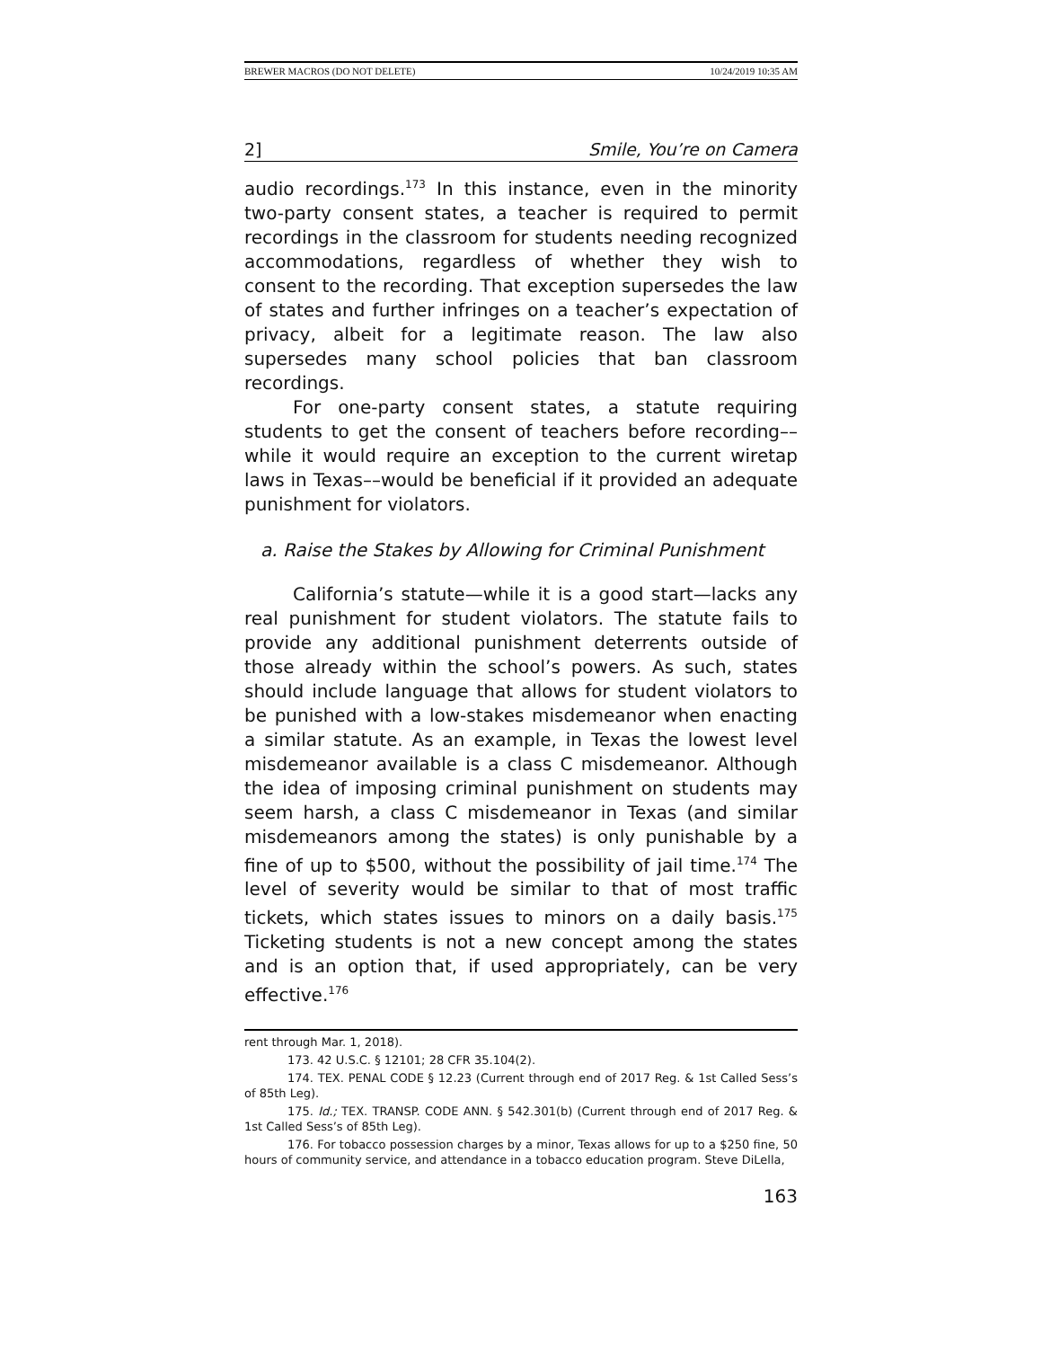BREWER MACROS (DO NOT DELETE) 10/24/2019 10:35 AM
2] Smile, You’re on Camera
audio recordings.<sup>173</sup> In this instance, even in the minority two-party consent states, a teacher is required to permit recordings in the classroom for students needing recognized accommodations, regardless of whether they wish to consent to the recording. That exception supersedes the law of states and further infringes on a teacher’s expectation of privacy, albeit for a legitimate reason. The law also supersedes many school policies that ban classroom recordings.
For one-party consent states, a statute requiring students to get the consent of teachers before recording––while it would require an exception to the current wiretap laws in Texas––would be beneficial if it provided an adequate punishment for violators.
a. Raise the Stakes by Allowing for Criminal Punishment
California’s statute—while it is a good start—lacks any real punishment for student violators. The statute fails to provide any additional punishment deterrents outside of those already within the school’s powers. As such, states should include language that allows for student violators to be punished with a low-stakes misdemeanor when enacting a similar statute. As an example, in Texas the lowest level misdemeanor available is a class C misdemeanor. Although the idea of imposing criminal punishment on students may seem harsh, a class C misdemeanor in Texas (and similar misdemeanors among the states) is only punishable by a fine of up to $500, without the possibility of jail time.<sup>174</sup> The level of severity would be similar to that of most traffic tickets, which states issues to minors on a daily basis.<sup>175</sup> Ticketing students is not a new concept among the states and is an option that, if used appropriately, can be very effective.<sup>176</sup>
rent through Mar. 1, 2018).
173. 42 U.S.C. § 12101; 28 CFR 35.104(2).
174. TEX. PENAL CODE § 12.23 (Current through end of 2017 Reg. & 1st Called Sess’s of 85th Leg).
175. Id.; TEX. TRANSP. CODE ANN. § 542.301(b) (Current through end of 2017 Reg. & 1st Called Sess’s of 85th Leg).
176. For tobacco possession charges by a minor, Texas allows for up to a $250 fine, 50 hours of community service, and attendance in a tobacco education program. Steve DiLella,
163